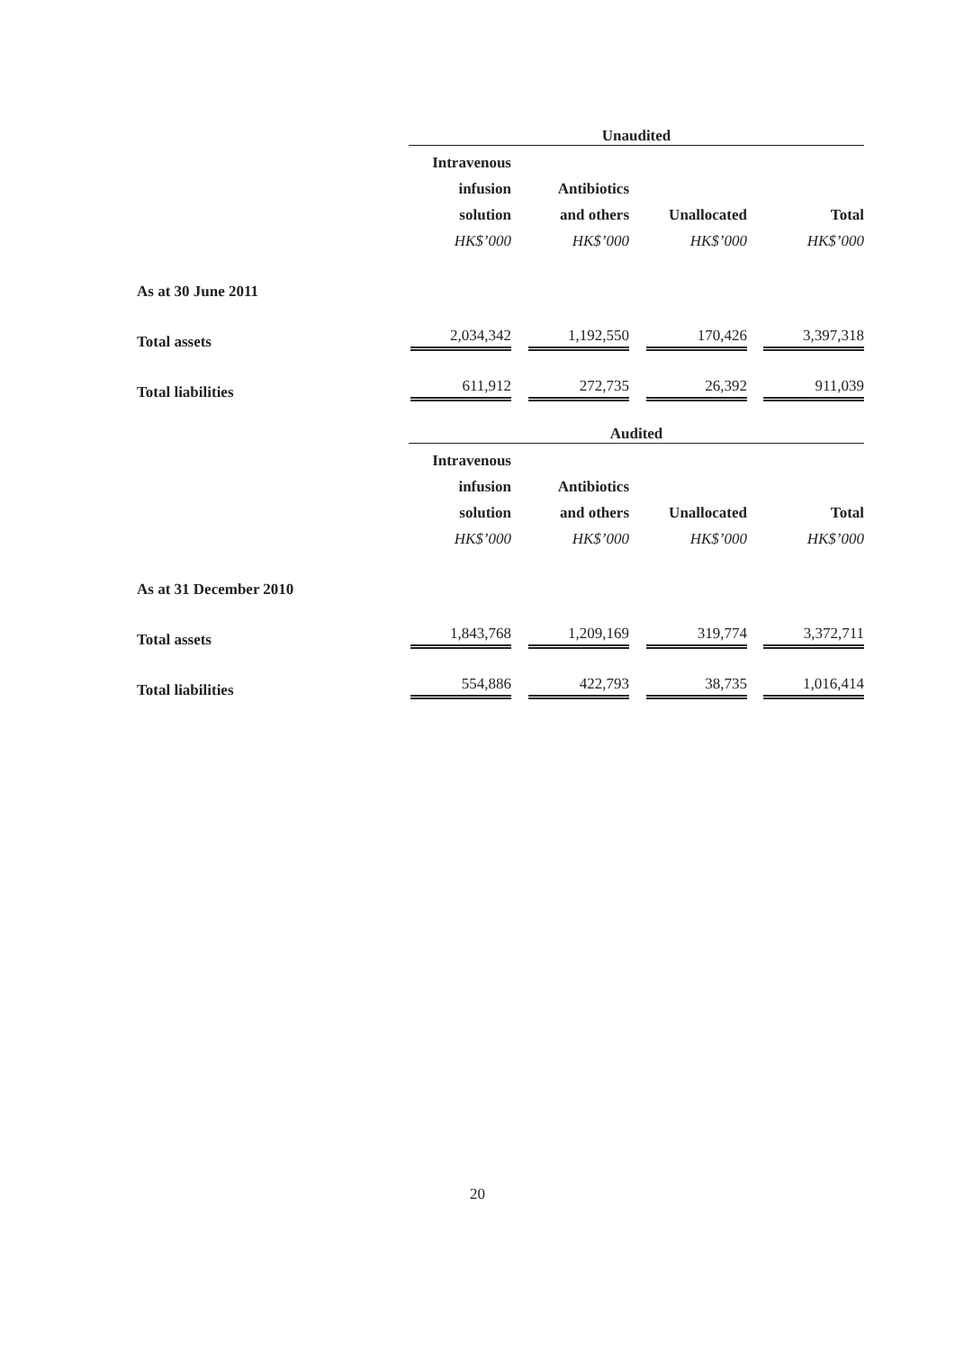| | Unaudited | | | |
| | Intravenous | | | |
| | infusion | Antibiotics | | |
| | solution | and others | Unallocated | Total |
| | HK$’000 | HK$’000 | HK$’000 | HK$’000 |
| As at 30 June 2011 | | | | |
| Total assets | 2,034,342 | 1,192,550 | 170,426 | 3,397,318 |
| Total liabilities | 611,912 | 272,735 | 26,392 | 911,039 |
| | Audited | | | |
| | Intravenous | | | |
| | infusion | Antibiotics | | |
| | solution | and others | Unallocated | Total |
| | HK$’000 | HK$’000 | HK$’000 | HK$’000 |
| As at 31 December 2010 | | | | |
| Total assets | 1,843,768 | 1,209,169 | 319,774 | 3,372,711 |
| Total liabilities | 554,886 | 422,793 | 38,735 | 1,016,414 |
20